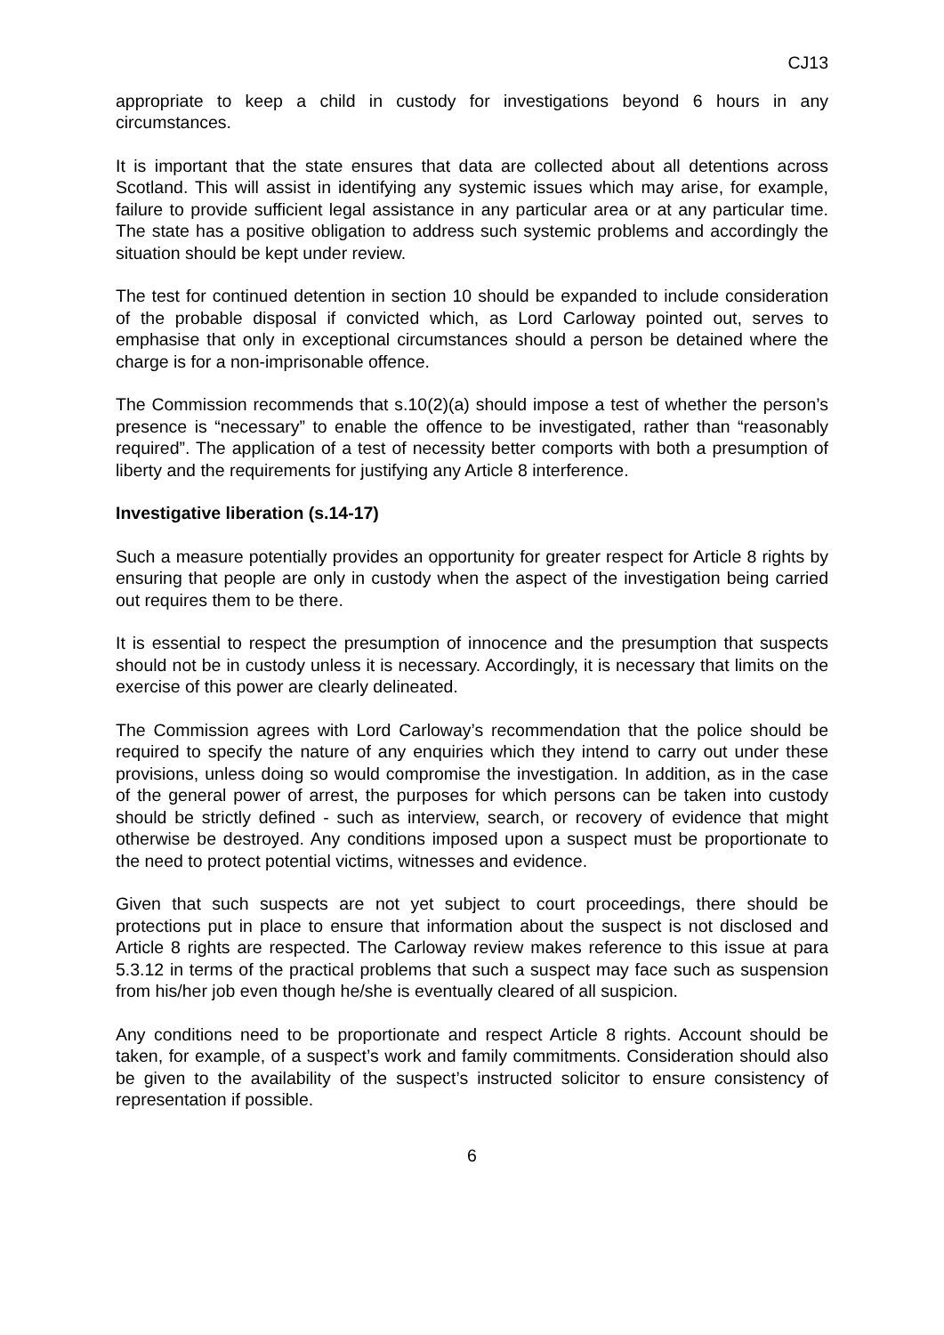CJ13
appropriate to keep a child in custody for investigations beyond 6 hours in any circumstances.
It is important that the state ensures that data are collected about all detentions across Scotland. This will assist in identifying any systemic issues which may arise, for example, failure to provide sufficient legal assistance in any particular area or at any particular time. The state has a positive obligation to address such systemic problems and accordingly the situation should be kept under review.
The test for continued detention in section 10 should be expanded to include consideration of the probable disposal if convicted which, as Lord Carloway pointed out, serves to emphasise that only in exceptional circumstances should a person be detained where the charge is for a non-imprisonable offence.
The Commission recommends that s.10(2)(a) should impose a test of whether the person’s presence is “necessary” to enable the offence to be investigated, rather than “reasonably required”. The application of a test of necessity better comports with both a presumption of liberty and the requirements for justifying any Article 8 interference.
Investigative liberation (s.14-17)
Such a measure potentially provides an opportunity for greater respect for Article 8 rights by ensuring that people are only in custody when the aspect of the investigation being carried out requires them to be there.
It is essential to respect the presumption of innocence and the presumption that suspects should not be in custody unless it is necessary. Accordingly, it is necessary that limits on the exercise of this power are clearly delineated.
The Commission agrees with Lord Carloway’s recommendation that the police should be required to specify the nature of any enquiries which they intend to carry out under these provisions, unless doing so would compromise the investigation. In addition, as in the case of the general power of arrest, the purposes for which persons can be taken into custody should be strictly defined - such as interview, search, or recovery of evidence that might otherwise be destroyed. Any conditions imposed upon a suspect must be proportionate to the need to protect potential victims, witnesses and evidence.
Given that such suspects are not yet subject to court proceedings, there should be protections put in place to ensure that information about the suspect is not disclosed and Article 8 rights are respected. The Carloway review makes reference to this issue at para 5.3.12 in terms of the practical problems that such a suspect may face such as suspension from his/her job even though he/she is eventually cleared of all suspicion.
Any conditions need to be proportionate and respect Article 8 rights. Account should be taken, for example, of a suspect’s work and family commitments. Consideration should also be given to the availability of the suspect’s instructed solicitor to ensure consistency of representation if possible.
6